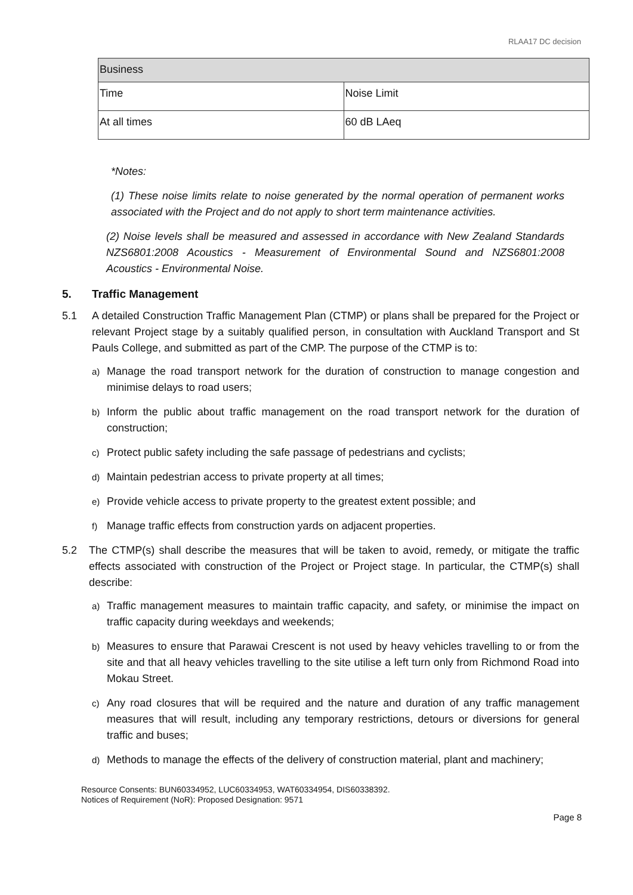RLAA17 DC decision
| Business | |
| Time | Noise Limit |
| At all times | 60 dB LAeq |
*Notes:
(1) These noise limits relate to noise generated by the normal operation of permanent works associated with the Project and do not apply to short term maintenance activities.
(2) Noise levels shall be measured and assessed in accordance with New Zealand Standards NZS6801:2008 Acoustics - Measurement of Environmental Sound and NZS6801:2008 Acoustics - Environmental Noise.
5. Traffic Management
5.1 A detailed Construction Traffic Management Plan (CTMP) or plans shall be prepared for the Project or relevant Project stage by a suitably qualified person, in consultation with Auckland Transport and St Pauls College, and submitted as part of the CMP. The purpose of the CTMP is to:
a) Manage the road transport network for the duration of construction to manage congestion and minimise delays to road users;
b) Inform the public about traffic management on the road transport network for the duration of construction;
c) Protect public safety including the safe passage of pedestrians and cyclists;
d) Maintain pedestrian access to private property at all times;
e) Provide vehicle access to private property to the greatest extent possible; and
f) Manage traffic effects from construction yards on adjacent properties.
5.2 The CTMP(s) shall describe the measures that will be taken to avoid, remedy, or mitigate the traffic effects associated with construction of the Project or Project stage. In particular, the CTMP(s) shall describe:
a) Traffic management measures to maintain traffic capacity, and safety, or minimise the impact on traffic capacity during weekdays and weekends;
b) Measures to ensure that Parawai Crescent is not used by heavy vehicles travelling to or from the site and that all heavy vehicles travelling to the site utilise a left turn only from Richmond Road into Mokau Street.
c) Any road closures that will be required and the nature and duration of any traffic management measures that will result, including any temporary restrictions, detours or diversions for general traffic and buses;
d) Methods to manage the effects of the delivery of construction material, plant and machinery;
Resource Consents: BUN60334952, LUC60334953, WAT60334954, DIS60338392.
Notices of Requirement (NoR): Proposed Designation: 9571
Page 8